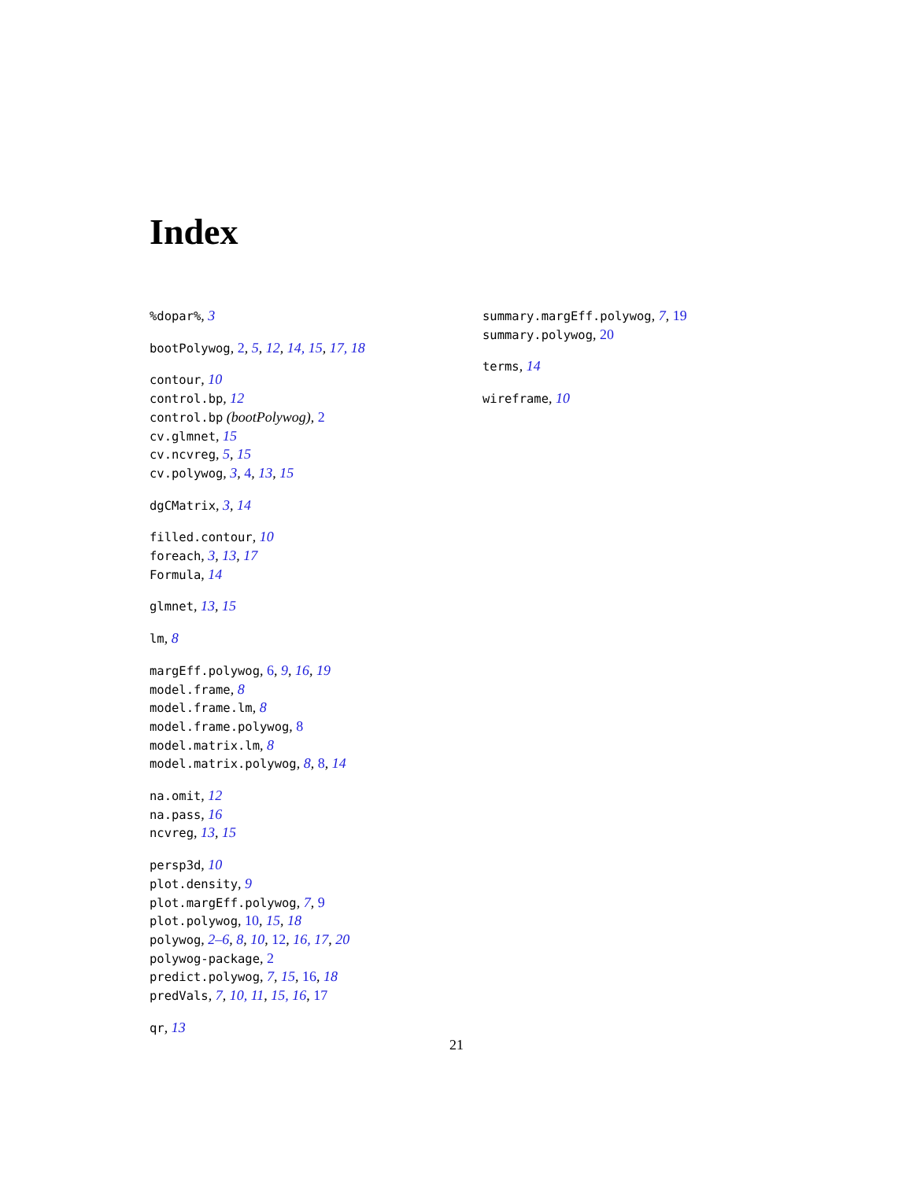Index
%dopar%, 3
bootPolywog, 2, 5, 12, 14, 15, 17, 18
contour, 10
control.bp, 12
control.bp (bootPolywog), 2
cv.glmnet, 15
cv.ncvreg, 5, 15
cv.polywog, 3, 4, 13, 15
dgCMatrix, 3, 14
filled.contour, 10
foreach, 3, 13, 17
Formula, 14
glmnet, 13, 15
lm, 8
margEff.polywog, 6, 9, 16, 19
model.frame, 8
model.frame.lm, 8
model.frame.polywog, 8
model.matrix.lm, 8
model.matrix.polywog, 8, 8, 14
na.omit, 12
na.pass, 16
ncvreg, 13, 15
persp3d, 10
plot.density, 9
plot.margEff.polywog, 7, 9
plot.polywog, 10, 15, 18
polywog, 2–6, 8, 10, 12, 16, 17, 20
polywog-package, 2
predict.polywog, 7, 15, 16, 18
predVals, 7, 10, 11, 15, 16, 17
qr, 13
summary.margEff.polywog, 7, 19
summary.polywog, 20
terms, 14
wireframe, 10
21